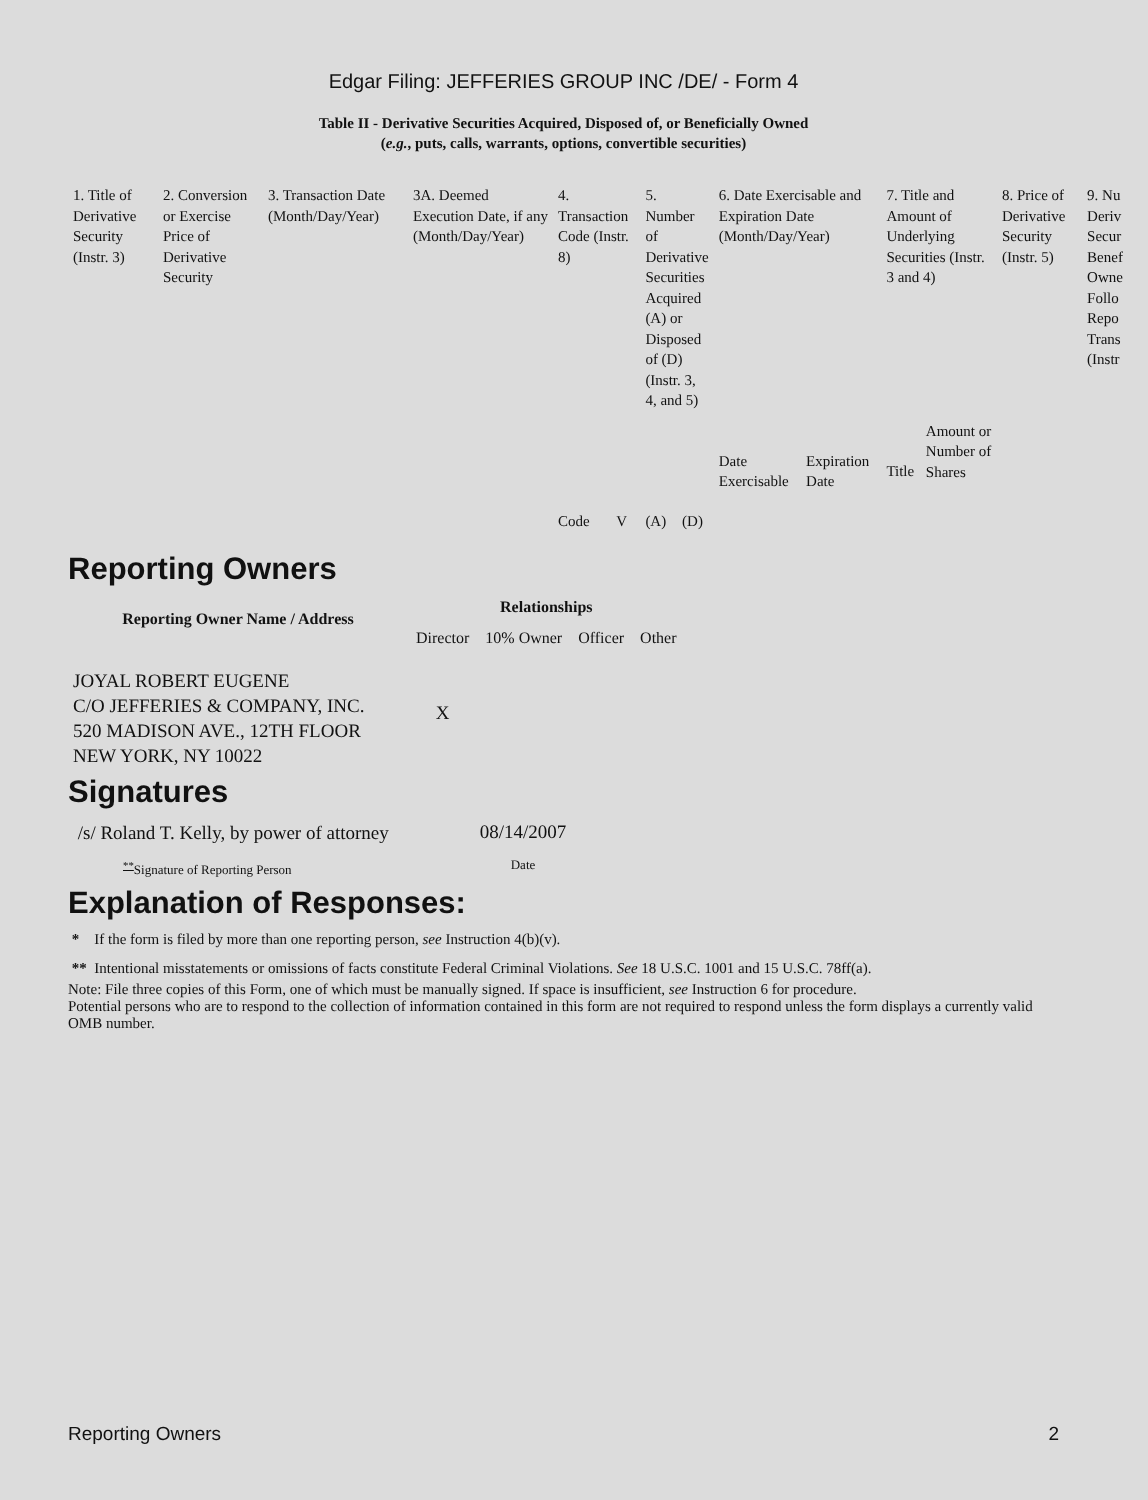Edgar Filing: JEFFERIES GROUP INC /DE/ - Form 4
Table II - Derivative Securities Acquired, Disposed of, or Beneficially Owned
(e.g., puts, calls, warrants, options, convertible securities)
| 1. Title of Derivative Security (Instr. 3) | 2. Conversion or Exercise Price of Derivative Security | 3. Transaction Date (Month/Day/Year) | 3A. Deemed Execution Date, if any (Month/Day/Year) | 4. Transaction Code (Instr. 8) | | 5. Number of Derivative Securities Acquired (A) or Disposed of (D) (Instr. 3, 4, and 5) | | 6. Date Exercisable and Expiration Date (Month/Day/Year) | | 7. Title and Amount of Underlying Securities (Instr. 3 and 4) | | 8. Price of Derivative Security (Instr. 5) | 9. Nu Deriv Secur Benef Owne Follo Repo Trans (Instr |
| --- | --- | --- | --- | --- | --- | --- | --- | --- | --- | --- | --- | --- | --- |
| | | | | Code | V | (A) | (D) | Date Exercisable | Expiration Date | Title | Amount or Number of Shares | | |
Reporting Owners
| Reporting Owner Name / Address | Relationships | | | |
| --- | --- | --- | --- | --- |
| | Director | 10% Owner | Officer | Other |
| JOYAL ROBERT EUGENE C/O JEFFERIES & COMPANY, INC. 520 MADISON AVE., 12TH FLOOR NEW YORK, NY 10022 | X | | | |
Signatures
| /s/ Roland T. Kelly, by power of attorney | 08/14/2007 |
| <sup>**</sup> Signature of Reporting Person | Date |
Explanation of Responses:
* If the form is filed by more than one reporting person, see Instruction 4(b)(v).
** Intentional misstatements or omissions of facts constitute Federal Criminal Violations. See 18 U.S.C. 1001 and 15 U.S.C. 78ff(a).
Note: File three copies of this Form, one of which must be manually signed. If space is insufficient, see Instruction 6 for procedure.
Potential persons who are to respond to the collection of information contained in this form are not required to respond unless the form displays a currently valid OMB number.
Reporting Owners 2